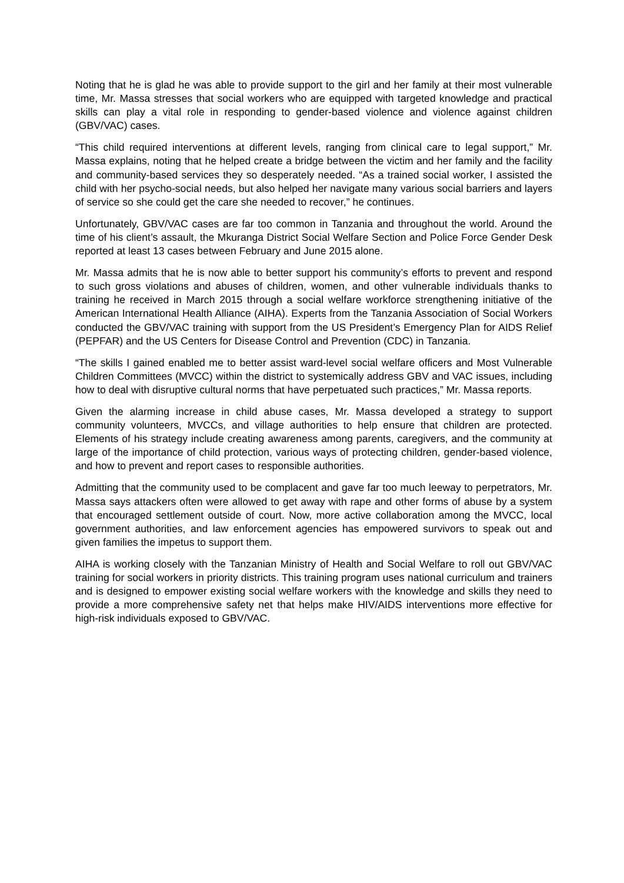Noting that he is glad he was able to provide support to the girl and her family at their most vulnerable time, Mr. Massa stresses that social workers who are equipped with targeted knowledge and practical skills can play a vital role in responding to gender-based violence and violence against children (GBV/VAC) cases.
“This child required interventions at different levels, ranging from clinical care to legal support,” Mr. Massa explains, noting that he helped create a bridge between the victim and her family and the facility and community-based services they so desperately needed. “As a trained social worker, I assisted the child with her psycho-social needs, but also helped her navigate many various social barriers and layers of service so she could get the care she needed to recover,” he continues.
Unfortunately, GBV/VAC cases are far too common in Tanzania and throughout the world. Around the time of his client’s assault, the Mkuranga District Social Welfare Section and Police Force Gender Desk reported at least 13 cases between February and June 2015 alone.
Mr. Massa admits that he is now able to better support his community’s efforts to prevent and respond to such gross violations and abuses of children, women, and other vulnerable individuals thanks to training he received in March 2015 through a social welfare workforce strengthening initiative of the American International Health Alliance (AIHA). Experts from the Tanzania Association of Social Workers conducted the GBV/VAC training with support from the US President’s Emergency Plan for AIDS Relief (PEPFAR) and the US Centers for Disease Control and Prevention (CDC) in Tanzania.
“The skills I gained enabled me to better assist ward-level social welfare officers and Most Vulnerable Children Committees (MVCC) within the district to systemically address GBV and VAC issues, including how to deal with disruptive cultural norms that have perpetuated such practices,” Mr. Massa reports.
Given the alarming increase in child abuse cases, Mr. Massa developed a strategy to support community volunteers, MVCCs, and village authorities to help ensure that children are protected. Elements of his strategy include creating awareness among parents, caregivers, and the community at large of the importance of child protection, various ways of protecting children, gender-based violence, and how to prevent and report cases to responsible authorities.
Admitting that the community used to be complacent and gave far too much leeway to perpetrators, Mr. Massa says attackers often were allowed to get away with rape and other forms of abuse by a system that encouraged settlement outside of court. Now, more active collaboration among the MVCC, local government authorities, and law enforcement agencies has empowered survivors to speak out and given families the impetus to support them.
AIHA is working closely with the Tanzanian Ministry of Health and Social Welfare to roll out GBV/VAC training for social workers in priority districts. This training program uses national curriculum and trainers and is designed to empower existing social welfare workers with the knowledge and skills they need to provide a more comprehensive safety net that helps make HIV/AIDS interventions more effective for high-risk individuals exposed to GBV/VAC.